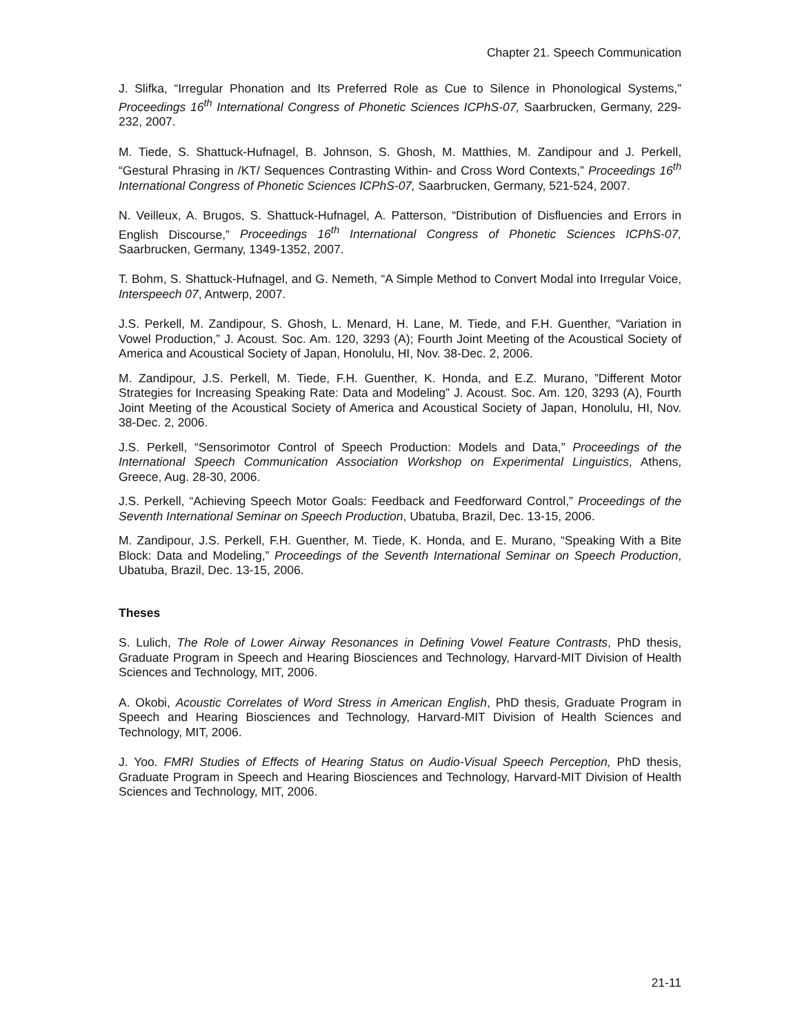Chapter 21. Speech Communication
J. Slifka, “Irregular Phonation and Its Preferred Role as Cue to Silence in Phonological Systems,” Proceedings 16<sup>th</sup> International Congress of Phonetic Sciences ICPhS-07, Saarbrucken, Germany, 229-232, 2007.
M. Tiede, S. Shattuck-Hufnagel, B. Johnson, S. Ghosh, M. Matthies, M. Zandipour and J. Perkell, “Gestural Phrasing in /KT/ Sequences Contrasting Within- and Cross Word Contexts,” Proceedings 16<sup>th</sup> International Congress of Phonetic Sciences ICPhS-07, Saarbrucken, Germany, 521-524, 2007.
N. Veilleux, A. Brugos, S. Shattuck-Hufnagel, A. Patterson, “Distribution of Disfluencies and Errors in English Discourse,” Proceedings 16<sup>th</sup> International Congress of Phonetic Sciences ICPhS-07, Saarbrucken, Germany, 1349-1352, 2007.
T. Bohm, S. Shattuck-Hufnagel, and G. Nemeth, “A Simple Method to Convert Modal into Irregular Voice, Interspeech 07, Antwerp, 2007.
J.S. Perkell, M. Zandipour, S. Ghosh, L. Menard, H. Lane, M. Tiede, and F.H. Guenther, “Variation in Vowel Production,” J. Acoust. Soc. Am. 120, 3293 (A); Fourth Joint Meeting of the Acoustical Society of America and Acoustical Society of Japan, Honolulu, HI, Nov. 38-Dec. 2, 2006.
M. Zandipour, J.S. Perkell, M. Tiede, F.H. Guenther, K. Honda, and E.Z. Murano, ”Different Motor Strategies for Increasing Speaking Rate: Data and Modeling” J. Acoust. Soc. Am. 120, 3293 (A), Fourth Joint Meeting of the Acoustical Society of America and Acoustical Society of Japan, Honolulu, HI, Nov. 38-Dec. 2, 2006.
J.S. Perkell, “Sensorimotor Control of Speech Production: Models and Data,” Proceedings of the International Speech Communication Association Workshop on Experimental Linguistics, Athens, Greece, Aug. 28-30, 2006.
J.S. Perkell, “Achieving Speech Motor Goals: Feedback and Feedforward Control,” Proceedings of the Seventh International Seminar on Speech Production, Ubatuba, Brazil, Dec. 13-15, 2006.
M. Zandipour, J.S. Perkell, F.H. Guenther, M. Tiede, K. Honda, and E. Murano, “Speaking With a Bite Block: Data and Modeling,” Proceedings of the Seventh International Seminar on Speech Production, Ubatuba, Brazil, Dec. 13-15, 2006.
Theses
S. Lulich, The Role of Lower Airway Resonances in Defining Vowel Feature Contrasts, PhD thesis, Graduate Program in Speech and Hearing Biosciences and Technology, Harvard-MIT Division of Health Sciences and Technology, MIT, 2006.
A. Okobi, Acoustic Correlates of Word Stress in American English, PhD thesis, Graduate Program in Speech and Hearing Biosciences and Technology, Harvard-MIT Division of Health Sciences and Technology, MIT, 2006.
J. Yoo. FMRI Studies of Effects of Hearing Status on Audio-Visual Speech Perception, PhD thesis, Graduate Program in Speech and Hearing Biosciences and Technology, Harvard-MIT Division of Health Sciences and Technology, MIT, 2006.
21-11